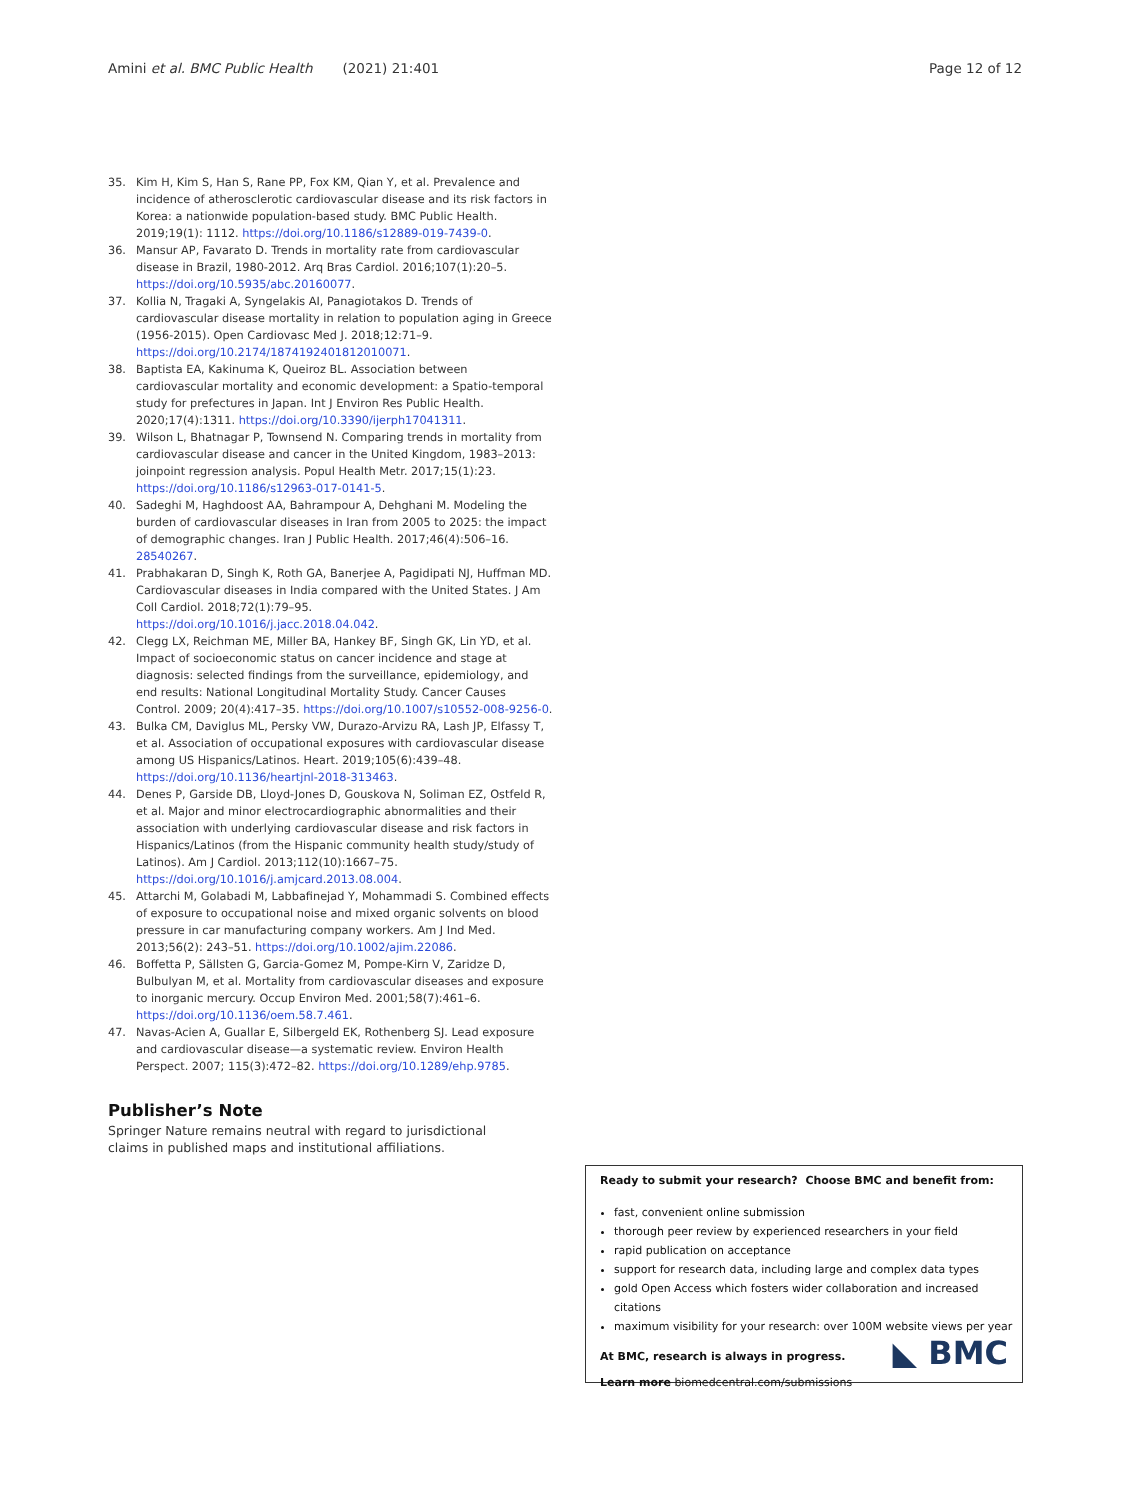Amini et al. BMC Public Health (2021) 21:401 Page 12 of 12
35. Kim H, Kim S, Han S, Rane PP, Fox KM, Qian Y, et al. Prevalence and incidence of atherosclerotic cardiovascular disease and its risk factors in Korea: a nationwide population-based study. BMC Public Health. 2019;19(1): 1112. https://doi.org/10.1186/s12889-019-7439-0.
36. Mansur AP, Favarato D. Trends in mortality rate from cardiovascular disease in Brazil, 1980-2012. Arq Bras Cardiol. 2016;107(1):20–5. https://doi.org/10.5935/abc.20160077.
37. Kollia N, Tragaki A, Syngelakis AI, Panagiotakos D. Trends of cardiovascular disease mortality in relation to population aging in Greece (1956-2015). Open Cardiovasc Med J. 2018;12:71–9. https://doi.org/10.2174/1874192401812010071.
38. Baptista EA, Kakinuma K, Queiroz BL. Association between cardiovascular mortality and economic development: a Spatio-temporal study for prefectures in Japan. Int J Environ Res Public Health. 2020;17(4):1311. https://doi.org/10.3390/ijerph17041311.
39. Wilson L, Bhatnagar P, Townsend N. Comparing trends in mortality from cardiovascular disease and cancer in the United Kingdom, 1983–2013: joinpoint regression analysis. Popul Health Metr. 2017;15(1):23. https://doi.org/10.1186/s12963-017-0141-5.
40. Sadeghi M, Haghdoost AA, Bahrampour A, Dehghani M. Modeling the burden of cardiovascular diseases in Iran from 2005 to 2025: the impact of demographic changes. Iran J Public Health. 2017;46(4):506–16. 28540267.
41. Prabhakaran D, Singh K, Roth GA, Banerjee A, Pagidipati NJ, Huffman MD. Cardiovascular diseases in India compared with the United States. J Am Coll Cardiol. 2018;72(1):79–95. https://doi.org/10.1016/j.jacc.2018.04.042.
42. Clegg LX, Reichman ME, Miller BA, Hankey BF, Singh GK, Lin YD, et al. Impact of socioeconomic status on cancer incidence and stage at diagnosis: selected findings from the surveillance, epidemiology, and end results: National Longitudinal Mortality Study. Cancer Causes Control. 2009; 20(4):417–35. https://doi.org/10.1007/s10552-008-9256-0.
43. Bulka CM, Daviglus ML, Persky VW, Durazo-Arvizu RA, Lash JP, Elfassy T, et al. Association of occupational exposures with cardiovascular disease among US Hispanics/Latinos. Heart. 2019;105(6):439–48. https://doi.org/10.1136/heartjnl-2018-313463.
44. Denes P, Garside DB, Lloyd-Jones D, Gouskova N, Soliman EZ, Ostfeld R, et al. Major and minor electrocardiographic abnormalities and their association with underlying cardiovascular disease and risk factors in Hispanics/Latinos (from the Hispanic community health study/study of Latinos). Am J Cardiol. 2013;112(10):1667–75. https://doi.org/10.1016/j.amjcard.2013.08.004.
45. Attarchi M, Golabadi M, Labbafinejad Y, Mohammadi S. Combined effects of exposure to occupational noise and mixed organic solvents on blood pressure in car manufacturing company workers. Am J Ind Med. 2013;56(2): 243–51. https://doi.org/10.1002/ajim.22086.
46. Boffetta P, Sällsten G, Garcia-Gomez M, Pompe-Kirn V, Zaridze D, Bulbulyan M, et al. Mortality from cardiovascular diseases and exposure to inorganic mercury. Occup Environ Med. 2001;58(7):461–6. https://doi.org/10.1136/oem.58.7.461.
47. Navas-Acien A, Guallar E, Silbergeld EK, Rothenberg SJ. Lead exposure and cardiovascular disease—a systematic review. Environ Health Perspect. 2007; 115(3):472–82. https://doi.org/10.1289/ehp.9785.
Publisher’s Note
Springer Nature remains neutral with regard to jurisdictional claims in published maps and institutional affiliations.
Ready to submit your research? Choose BMC and benefit from:
fast, convenient online submission
thorough peer review by experienced researchers in your field
rapid publication on acceptance
support for research data, including large and complex data types
gold Open Access which fosters wider collaboration and increased citations
maximum visibility for your research: over 100M website views per year
At BMC, research is always in progress.
Learn more biomedcentral.com/submissions
◣ BMC